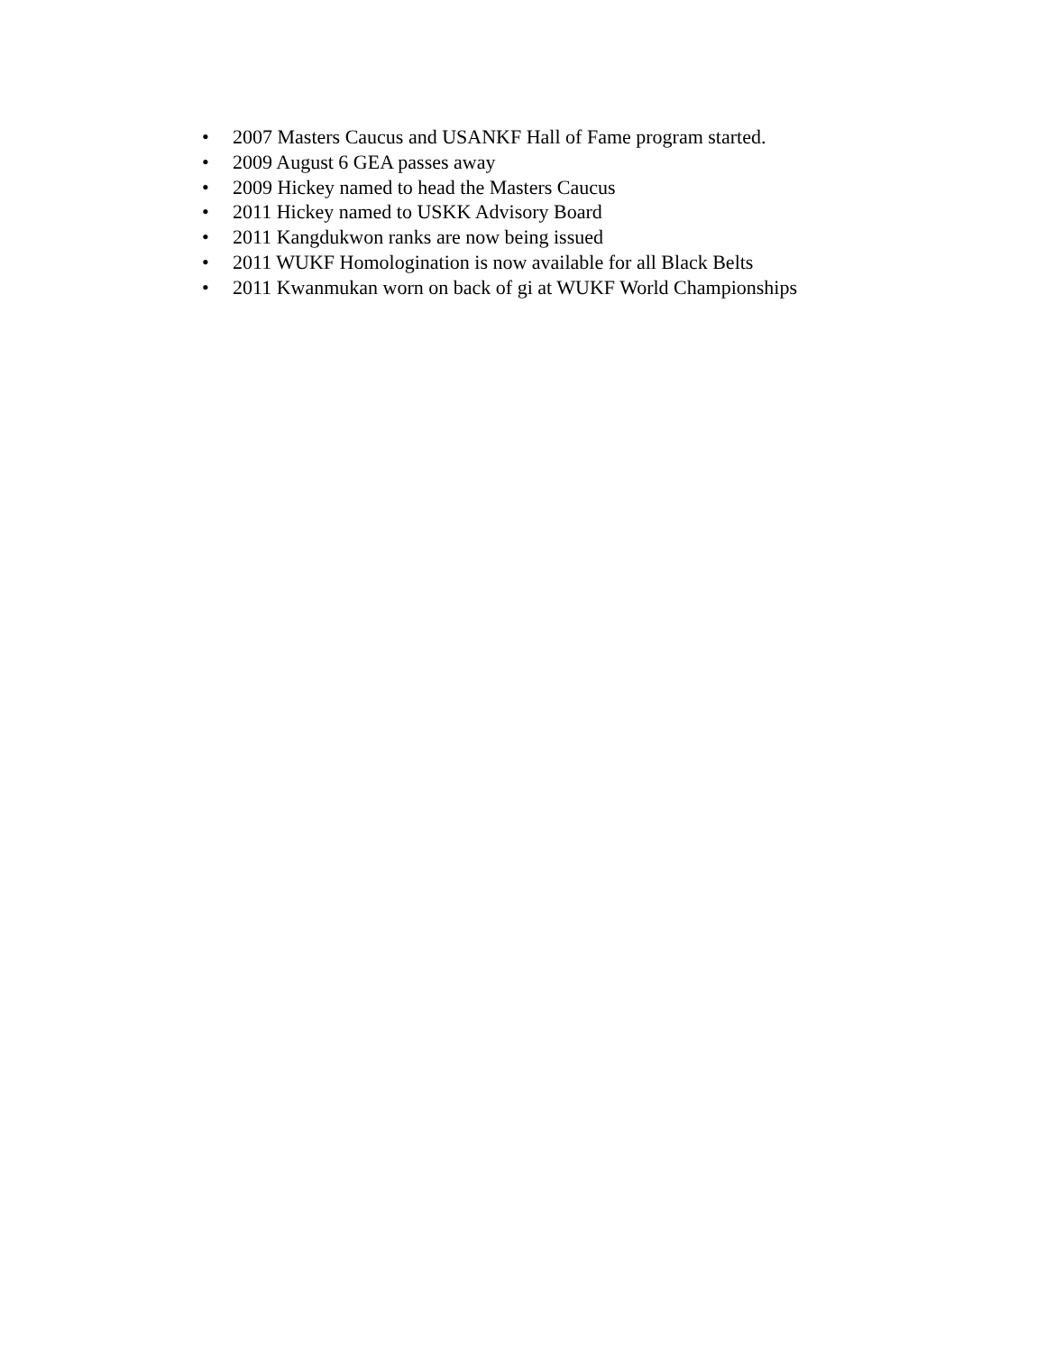• 2007 Masters Caucus and USANKF Hall of Fame program started.
• 2009 August 6 GEA passes away
• 2009 Hickey named to head the Masters Caucus
• 2011 Hickey named to USKK Advisory Board
• 2011 Kangdukwon ranks are now being issued
• 2011 WUKF Homologination is now available for all Black Belts
• 2011 Kwanmukan worn on back of gi at WUKF World Championships